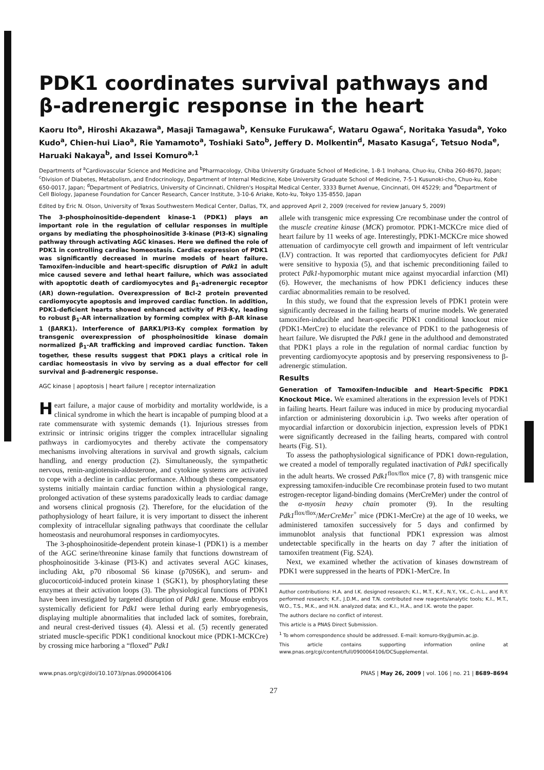PDK1 coordinates survival pathways and β-adrenergic response in the heart
Kaoru Ito<sup>a</sup>, Hiroshi Akazawa<sup>a</sup>, Masaji Tamagawa<sup>b</sup>, Kensuke Furukawa<sup>c</sup>, Wataru Ogawa<sup>c</sup>, Noritaka Yasuda<sup>a</sup>, Yoko Kudo<sup>a</sup>, Chien-hui Liao<sup>a</sup>, Rie Yamamoto<sup>a</sup>, Toshiaki Sato<sup>b</sup>, Jeffery D. Molkentin<sup>d</sup>, Masato Kasuga<sup>c</sup>, Tetsuo Noda<sup>e</sup>, Haruaki Nakaya<sup>b</sup>, and Issei Komuro<sup>a,1</sup>
Departments of <sup>a</sup>Cardiovascular Science and Medicine and <sup>b</sup>Pharmacology, Chiba University Graduate School of Medicine, 1-8-1 Inohana, Chuo-ku, Chiba 260-8670, Japan; <sup>c</sup>Division of Diabetes, Metabolism, and Endocrinology, Department of Internal Medicine, Kobe University Graduate School of Medicine, 7-5-1 Kusunoki-cho, Chuo-ku, Kobe 650-0017, Japan; <sup>d</sup>Department of Pediatrics, University of Cincinnati, Children's Hospital Medical Center, 3333 Burnet Avenue, Cincinnati, OH 45229; and <sup>e</sup>Department of Cell Biology, Japanese Foundation for Cancer Research, Cancer Institute, 3-10-6 Ariake, Koto-ku, Tokyo 135-8550, Japan
Edited by Eric N. Olson, University of Texas Southwestern Medical Center, Dallas, TX, and approved April 2, 2009 (received for review January 5, 2009)
The 3-phosphoinositide-dependent kinase-1 (PDK1) plays an important role in the regulation of cellular responses in multiple organs by mediating the phosphoinositide 3-kinase (PI3-K) signaling pathway through activating AGC kinases. Here we defined the role of PDK1 in controlling cardiac homeostasis. Cardiac expression of PDK1 was significantly decreased in murine models of heart failure. Tamoxifen-inducible and heart-specific disruption of Pdk1 in adult mice caused severe and lethal heart failure, which was associated with apoptotic death of cardiomyocytes and β<sub>1</sub>-adrenergic receptor (AR) down-regulation. Overexpression of Bcl-2 protein prevented cardiomyocyte apoptosis and improved cardiac function. In addition, PDK1-deficient hearts showed enhanced activity of PI3-Kγ, leading to robust β<sub>1</sub>-AR internalization by forming complex with β-AR kinase 1 (βARK1). Interference of βARK1/PI3-Kγ complex formation by transgenic overexpression of phosphoinositide kinase domain normalized β<sub>1</sub>-AR trafficking and improved cardiac function. Taken together, these results suggest that PDK1 plays a critical role in cardiac homeostasis in vivo by serving as a dual effector for cell survival and β-adrenergic response.
AGC kinase | apoptosis | heart failure | receptor internalization
Heart failure, a major cause of morbidity and mortality worldwide, is a clinical syndrome in which the heart is incapable of pumping blood at a rate commensurate with systemic demands (1). Injurious stresses from extrinsic or intrinsic origins trigger the complex intracellular signaling pathways in cardiomyocytes and thereby activate the compensatory mechanisms involving alterations in survival and growth signals, calcium handling, and energy production (2). Simultaneously, the sympathetic nervous, renin-angiotensin-aldosterone, and cytokine systems are activated to cope with a decline in cardiac performance. Although these compensatory systems initially maintain cardiac function within a physiological range, prolonged activation of these systems paradoxically leads to cardiac damage and worsens clinical prognosis (2). Therefore, for the elucidation of the pathophysiology of heart failure, it is very important to dissect the inherent complexity of intracellular signaling pathways that coordinate the cellular homeostasis and neurohumoral responses in cardiomyocytes.
The 3-phosphoinositide-dependent protein kinase-1 (PDK1) is a member of the AGC serine/threonine kinase family that functions downstream of phosphoinositide 3-kinase (PI3-K) and activates several AGC kinases, including Akt, p70 ribosomal S6 kinase (p70S6K), and serum- and glucocorticoid-induced protein kinase 1 (SGK1), by phosphorylating these enzymes at their activation loops (3). The physiological functions of PDK1 have been investigated by targeted disruption of Pdk1 gene. Mouse embryos systemically deficient for Pdk1 were lethal during early embryogenesis, displaying multiple abnormalities that included lack of somites, forebrain, and neural crest-derived tissues (4). Alessi et al. (5) recently generated striated muscle-specific PDK1 conditional knockout mice (PDK1-MCKCre) by crossing mice harboring a “floxed” Pdk1
allele with transgenic mice expressing Cre recombinase under the control of the muscle creatine kinase (MCK) promotor. PDK1-MCKCre mice died of heart failure by 11 weeks of age. Interestingly, PDK1-MCKCre mice showed attenuation of cardimyocyte cell growth and impairment of left ventricular (LV) contraction. It was reported that cardiomyocytes deficient for Pdk1 were sensitive to hypoxia (5), and that ischemic preconditioning failed to protect Pdk1-hypomorphic mutant mice against myocardial infarction (MI) (6). However, the mechanisms of how PDK1 deficiency induces these cardiac abnormalities remain to be resolved.
In this study, we found that the expression levels of PDK1 protein were significantly decreased in the failing hearts of murine models. We generated tamoxifen-inducible and heart-specific PDK1 conditional knockout mice (PDK1-MerCre) to elucidate the relevance of PDK1 to the pathogenesis of heart failure. We disrupted the Pdk1 gene in the adulthood and demonstrated that PDK1 plays a role in the regulation of normal cardiac function by preventing cardiomyocyte apoptosis and by preserving responsiveness to β-adrenergic stimulation.
Results
Generation of Tamoxifen-Inducible and Heart-Specific PDK1 Knockout Mice. We examined alterations in the expression levels of PDK1 in failing hearts. Heart failure was induced in mice by producing myocardial infarction or administering doxorubicin i.p. Two weeks after operation of myocardial infarction or doxorubicin injection, expression levels of PDK1 were significantly decreased in the failing hearts, compared with control hearts (Fig. S1).
To assess the pathophysiological significance of PDK1 down-regulation, we created a model of temporally regulated inactivation of Pdk1 specifically in the adult hearts. We crossed Pdk1<sup>flox/flox</sup> mice (7, 8) with transgenic mice expressing tamoxifen-inducible Cre recombinase protein fused to two mutant estrogen-receptor ligand-binding domains (MerCreMer) under the control of the α-myosin heavy chain promoter (9). In the resulting Pdk1<sup>flox/flox</sup>/MerCreMer<sup>+</sup> mice (PDK1-MerCre) at the age of 10 weeks, we administered tamoxifen successively for 5 days and confirmed by immunoblot analysis that functional PDK1 expression was almost undetectable specifically in the hearts on day 7 after the initiation of tamoxifen treatment (Fig. S2A).
Next, we examined whether the activation of kinases downstream of PDK1 were suppressed in the hearts of PDK1-MerCre. In
Author contributions: H.A. and I.K. designed research; K.I., M.T., K.F., N.Y., Y.K., C.-h.L., and R.Y. performed research; K.F., J.D.M., and T.N. contributed new reagents/analytic tools; K.I., M.T., W.O., T.S., M.K., and H.N. analyzed data; and K.I., H.A., and I.K. wrote the paper.
The authors declare no conflict of interest.
This article is a PNAS Direct Submission.
<sup>1</sup> To whom correspondence should be addressed. E-mail: komuro-tky@umin.ac.jp.
This article contains supporting information online at www.pnas.org/cgi/content/full/0900064106/DCSupplemental.
www.pnas.org/cgi/doi/10.1073/pnas.0900064106 PNAS | May 26, 2009 | vol. 106 | no. 21 | 8689–8694
27